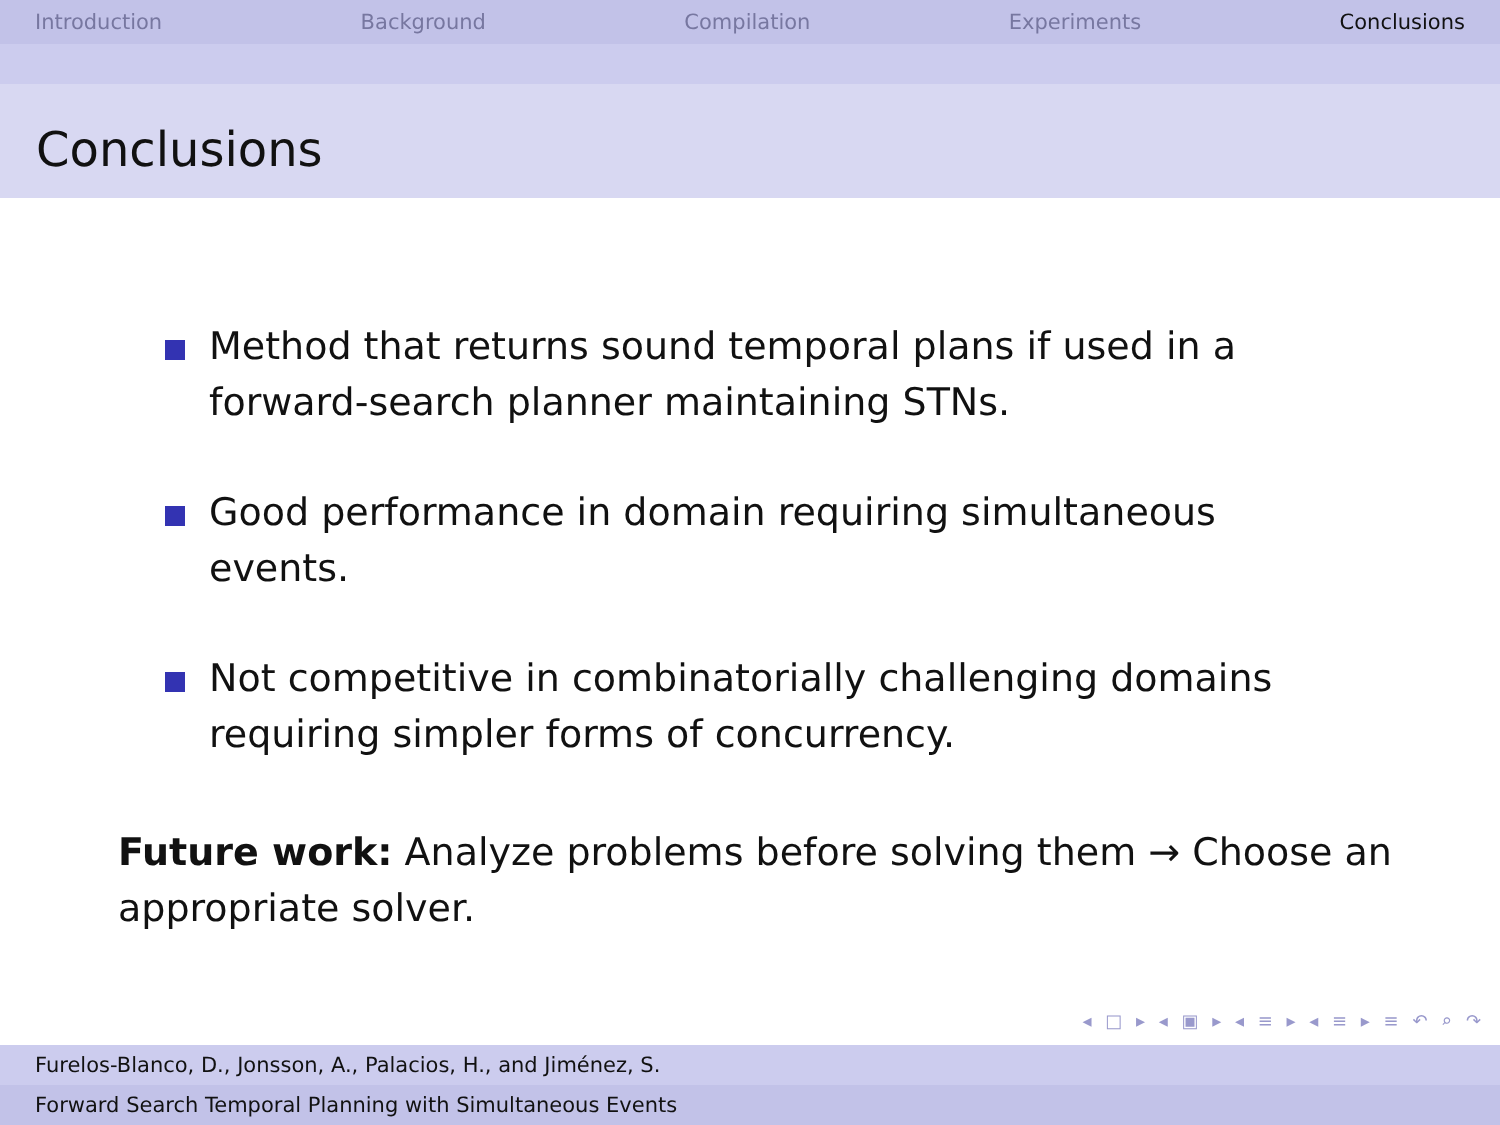Introduction Background Compilation Experiments Conclusions
Conclusions
Method that returns sound temporal plans if used in a forward-search planner maintaining STNs.
Good performance in domain requiring simultaneous events.
Not competitive in combinatorially challenging domains requiring simpler forms of concurrency.
Future work: Analyze problems before solving them → Choose an appropriate solver.
◂ □ ▸ ◂ ▣ ▸ ◂ ≡ ▸ ◂ ≡ ▸ ≡ ↶ ⌕ ↷
Furelos-Blanco, D., Jonsson, A., Palacios, H., and Jiménez, S.
Forward Search Temporal Planning with Simultaneous Events